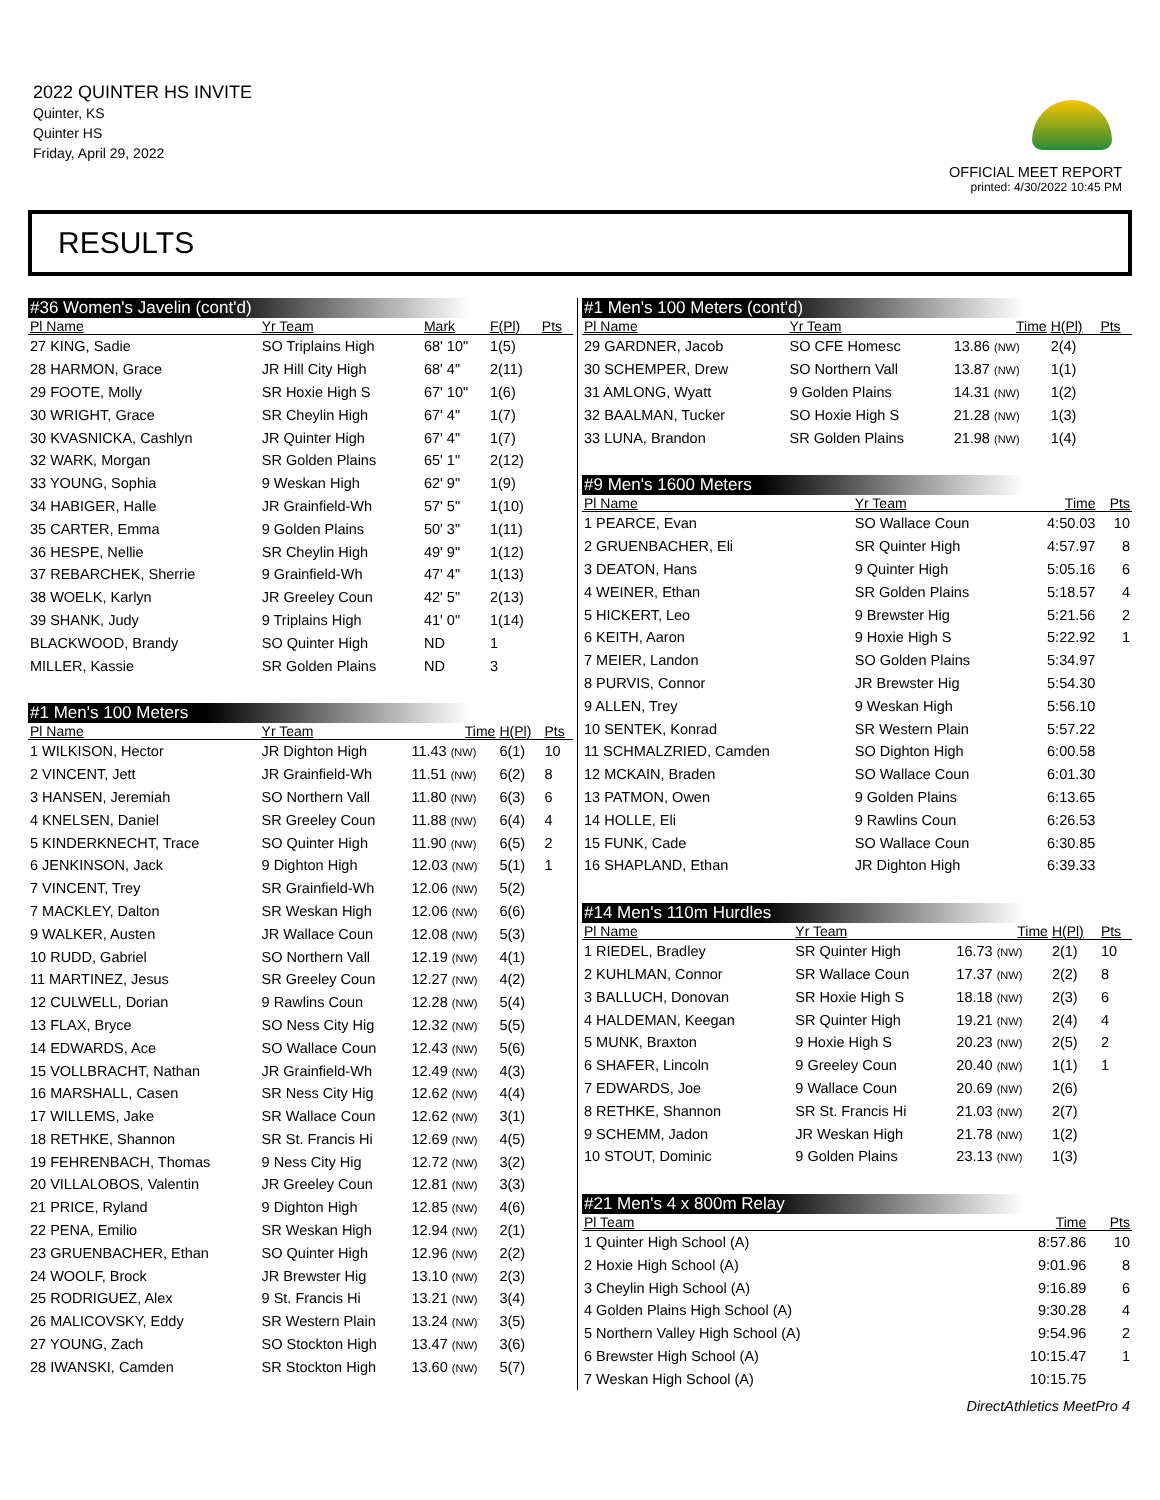2022 QUINTER HS INVITE
Quinter, KS
Quinter HS
Friday, April 29, 2022
OFFICIAL MEET REPORT
printed: 4/30/2022 10:45 PM
RESULTS
#36 Women's Javelin (cont'd)
| Pl Name | Yr Team | Mark | F(Pl) | Pts |
| --- | --- | --- | --- | --- |
| 27 KING, Sadie | SO Triplains High | 68' 10" | 1(5) | |
| 28 HARMON, Grace | JR Hill City High | 68' 4" | 2(11) | |
| 29 FOOTE, Molly | SR Hoxie High S | 67' 10" | 1(6) | |
| 30 WRIGHT, Grace | SR Cheylin High | 67' 4" | 1(7) | |
| 30 KVASNICKA, Cashlyn | JR Quinter High | 67' 4" | 1(7) | |
| 32 WARK, Morgan | SR Golden Plains | 65' 1" | 2(12) | |
| 33 YOUNG, Sophia | 9 Weskan High | 62' 9" | 1(9) | |
| 34 HABIGER, Halle | JR Grainfield-Wh | 57' 5" | 1(10) | |
| 35 CARTER, Emma | 9 Golden Plains | 50' 3" | 1(11) | |
| 36 HESPE, Nellie | SR Cheylin High | 49' 9" | 1(12) | |
| 37 REBARCHEK, Sherrie | 9 Grainfield-Wh | 47' 4" | 1(13) | |
| 38 WOELK, Karlyn | JR Greeley Coun | 42' 5" | 2(13) | |
| 39 SHANK, Judy | 9 Triplains High | 41' 0" | 1(14) | |
| BLACKWOOD, Brandy | SO Quinter High | ND | 1 | |
| MILLER, Kassie | SR Golden Plains | ND | 3 | |
#1 Men's 100 Meters
| Pl Name | Yr Team | Time | H(Pl) | Pts |
| --- | --- | --- | --- | --- |
| 1 WILKISON, Hector | JR Dighton High | 11.43 (NW) | 6(1) | 10 |
| 2 VINCENT, Jett | JR Grainfield-Wh | 11.51 (NW) | 6(2) | 8 |
| 3 HANSEN, Jeremiah | SO Northern Vall | 11.80 (NW) | 6(3) | 6 |
| 4 KNELSEN, Daniel | SR Greeley Coun | 11.88 (NW) | 6(4) | 4 |
| 5 KINDERKNECHT, Trace | SO Quinter High | 11.90 (NW) | 6(5) | 2 |
| 6 JENKINSON, Jack | 9 Dighton High | 12.03 (NW) | 5(1) | 1 |
| 7 VINCENT, Trey | SR Grainfield-Wh | 12.06 (NW) | 5(2) | |
| 7 MACKLEY, Dalton | SR Weskan High | 12.06 (NW) | 6(6) | |
| 9 WALKER, Austen | JR Wallace Coun | 12.08 (NW) | 5(3) | |
| 10 RUDD, Gabriel | SO Northern Vall | 12.19 (NW) | 4(1) | |
| 11 MARTINEZ, Jesus | SR Greeley Coun | 12.27 (NW) | 4(2) | |
| 12 CULWELL, Dorian | 9 Rawlins Coun | 12.28 (NW) | 5(4) | |
| 13 FLAX, Bryce | SO Ness City Hig | 12.32 (NW) | 5(5) | |
| 14 EDWARDS, Ace | SO Wallace Coun | 12.43 (NW) | 5(6) | |
| 15 VOLLBRACHT, Nathan | JR Grainfield-Wh | 12.49 (NW) | 4(3) | |
| 16 MARSHALL, Casen | SR Ness City Hig | 12.62 (NW) | 4(4) | |
| 17 WILLEMS, Jake | SR Wallace Coun | 12.62 (NW) | 3(1) | |
| 18 RETHKE, Shannon | SR St. Francis Hi | 12.69 (NW) | 4(5) | |
| 19 FEHRENBACH, Thomas | 9 Ness City Hig | 12.72 (NW) | 3(2) | |
| 20 VILLALOBOS, Valentin | JR Greeley Coun | 12.81 (NW) | 3(3) | |
| 21 PRICE, Ryland | 9 Dighton High | 12.85 (NW) | 4(6) | |
| 22 PENA, Emilio | SR Weskan High | 12.94 (NW) | 2(1) | |
| 23 GRUENBACHER, Ethan | SO Quinter High | 12.96 (NW) | 2(2) | |
| 24 WOOLF, Brock | JR Brewster Hig | 13.10 (NW) | 2(3) | |
| 25 RODRIGUEZ, Alex | 9 St. Francis Hi | 13.21 (NW) | 3(4) | |
| 26 MALICOVSKY, Eddy | SR Western Plain | 13.24 (NW) | 3(5) | |
| 27 YOUNG, Zach | SO Stockton High | 13.47 (NW) | 3(6) | |
| 28 IWANSKI, Camden | SR Stockton High | 13.60 (NW) | 5(7) | |
#1 Men's 100 Meters (cont'd)
| Pl Name | Yr Team | Time | H(Pl) | Pts |
| --- | --- | --- | --- | --- |
| 29 GARDNER, Jacob | SO CFE Homesc | 13.86 (NW) | 2(4) | |
| 30 SCHEMPER, Drew | SO Northern Vall | 13.87 (NW) | 1(1) | |
| 31 AMLONG, Wyatt | 9 Golden Plains | 14.31 (NW) | 1(2) | |
| 32 BAALMAN, Tucker | SO Hoxie High S | 21.28 (NW) | 1(3) | |
| 33 LUNA, Brandon | SR Golden Plains | 21.98 (NW) | 1(4) | |
#9 Men's 1600 Meters
| Pl Name | Yr Team | Time | Pts |
| --- | --- | --- | --- |
| 1 PEARCE, Evan | SO Wallace Coun | 4:50.03 | 10 |
| 2 GRUENBACHER, Eli | SR Quinter High | 4:57.97 | 8 |
| 3 DEATON, Hans | 9 Quinter High | 5:05.16 | 6 |
| 4 WEINER, Ethan | SR Golden Plains | 5:18.57 | 4 |
| 5 HICKERT, Leo | 9 Brewster Hig | 5:21.56 | 2 |
| 6 KEITH, Aaron | 9 Hoxie High S | 5:22.92 | 1 |
| 7 MEIER, Landon | SO Golden Plains | 5:34.97 | |
| 8 PURVIS, Connor | JR Brewster Hig | 5:54.30 | |
| 9 ALLEN, Trey | 9 Weskan High | 5:56.10 | |
| 10 SENTEK, Konrad | SR Western Plain | 5:57.22 | |
| 11 SCHMALZRIED, Camden | SO Dighton High | 6:00.58 | |
| 12 MCKAIN, Braden | SO Wallace Coun | 6:01.30 | |
| 13 PATMON, Owen | 9 Golden Plains | 6:13.65 | |
| 14 HOLLE, Eli | 9 Rawlins Coun | 6:26.53 | |
| 15 FUNK, Cade | SO Wallace Coun | 6:30.85 | |
| 16 SHAPLAND, Ethan | JR Dighton High | 6:39.33 | |
#14 Men's 110m Hurdles
| Pl Name | Yr Team | Time | H(Pl) | Pts |
| --- | --- | --- | --- | --- |
| 1 RIEDEL, Bradley | SR Quinter High | 16.73 (NW) | 2(1) | 10 |
| 2 KUHLMAN, Connor | SR Wallace Coun | 17.37 (NW) | 2(2) | 8 |
| 3 BALLUCH, Donovan | SR Hoxie High S | 18.18 (NW) | 2(3) | 6 |
| 4 HALDEMAN, Keegan | SR Quinter High | 19.21 (NW) | 2(4) | 4 |
| 5 MUNK, Braxton | 9 Hoxie High S | 20.23 (NW) | 2(5) | 2 |
| 6 SHAFER, Lincoln | 9 Greeley Coun | 20.40 (NW) | 1(1) | 1 |
| 7 EDWARDS, Joe | 9 Wallace Coun | 20.69 (NW) | 2(6) | |
| 8 RETHKE, Shannon | SR St. Francis Hi | 21.03 (NW) | 2(7) | |
| 9 SCHEMM, Jadon | JR Weskan High | 21.78 (NW) | 1(2) | |
| 10 STOUT, Dominic | 9 Golden Plains | 23.13 (NW) | 1(3) | |
#21 Men's 4 x 800m Relay
| Pl Team | Time | Pts |
| --- | --- | --- |
| 1 Quinter High School (A) | 8:57.86 | 10 |
| 2 Hoxie High School (A) | 9:01.96 | 8 |
| 3 Cheylin High School (A) | 9:16.89 | 6 |
| 4 Golden Plains High School (A) | 9:30.28 | 4 |
| 5 Northern Valley High School (A) | 9:54.96 | 2 |
| 6 Brewster High School (A) | 10:15.47 | 1 |
| 7 Weskan High School (A) | 10:15.75 | |
DirectAthletics MeetPro 4